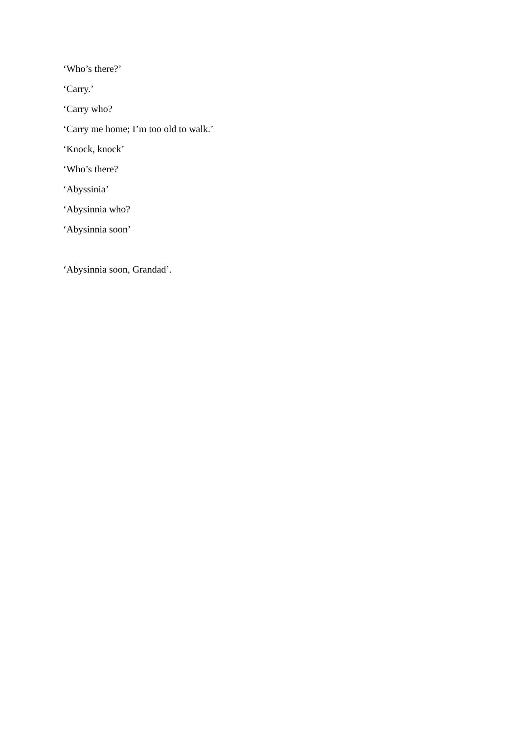‘Who’s there?’
‘Carry.’
‘Carry who?
‘Carry me home; I’m too old to walk.’
‘Knock, knock’
‘Who’s there?
‘Abyssinia’
‘Abysinnia who?
‘Abysinnia soon’
‘Abysinnia soon, Grandad’.